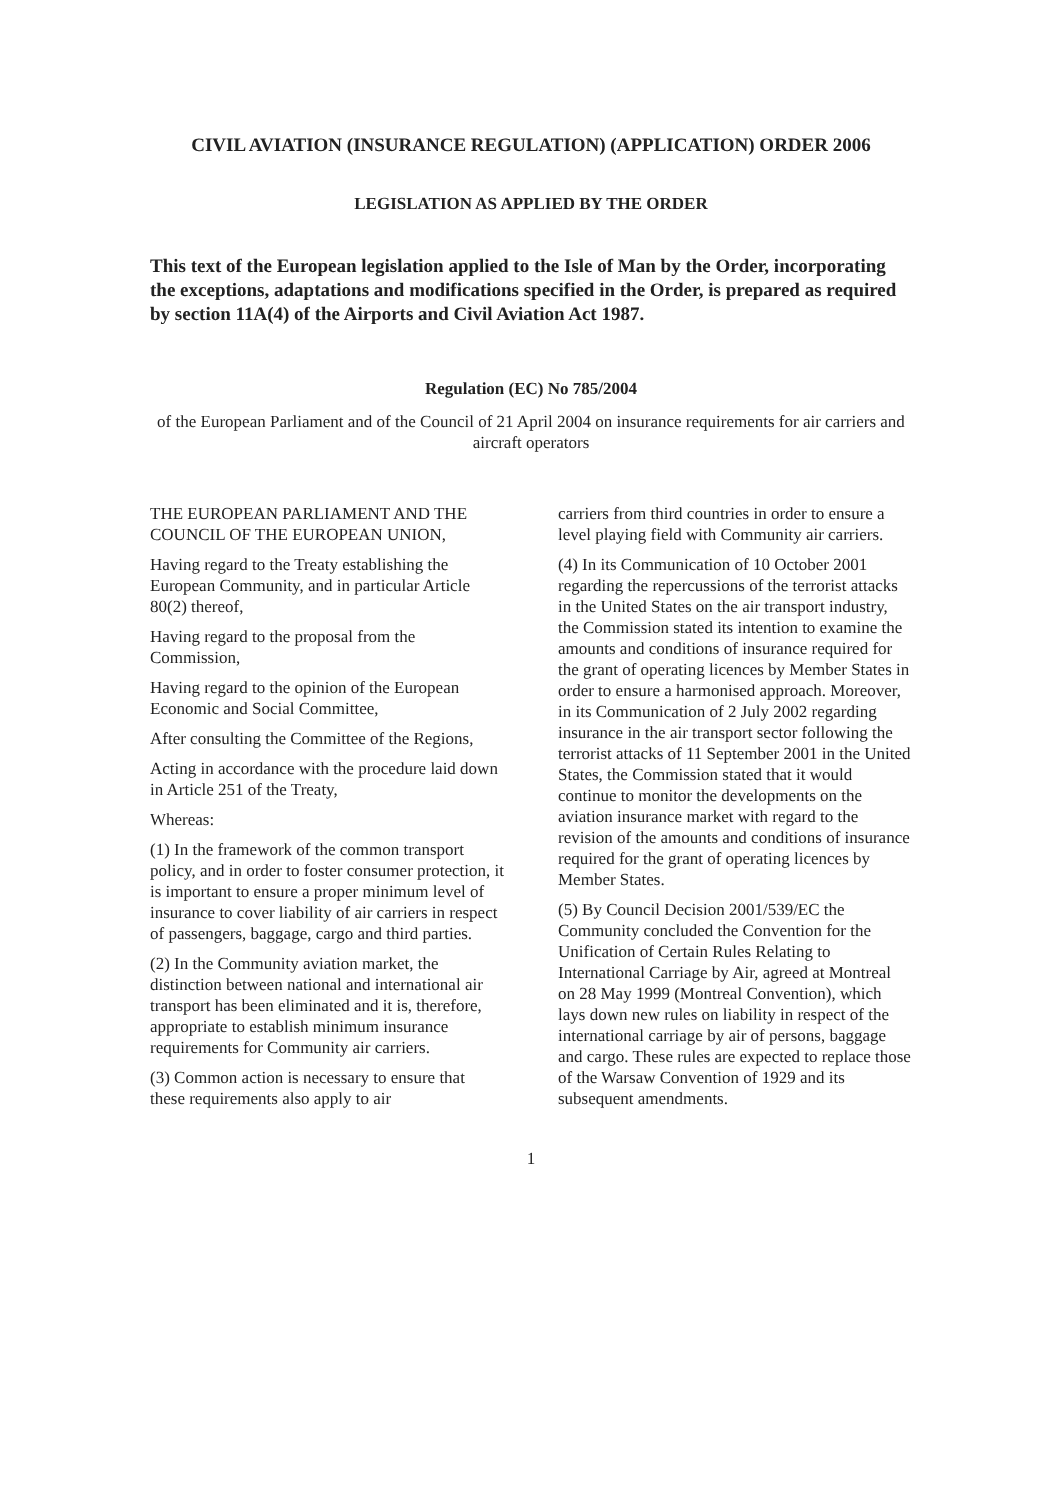CIVIL AVIATION (INSURANCE REGULATION) (APPLICATION) ORDER 2006
LEGISLATION AS APPLIED BY THE ORDER
This text of the European legislation applied to the Isle of Man by the Order, incorporating the exceptions, adaptations and modifications specified in the Order, is prepared as required by section 11A(4) of the Airports and Civil Aviation Act 1987.
Regulation (EC) No 785/2004
of the European Parliament and of the Council of 21 April 2004 on insurance requirements for air carriers and aircraft operators
THE EUROPEAN PARLIAMENT AND THE COUNCIL OF THE EUROPEAN UNION,
Having regard to the Treaty establishing the European Community, and in particular Article 80(2) thereof,
Having regard to the proposal from the Commission,
Having regard to the opinion of the European Economic and Social Committee,
After consulting the Committee of the Regions,
Acting in accordance with the procedure laid down in Article 251 of the Treaty,
Whereas:
(1) In the framework of the common transport policy, and in order to foster consumer protection, it is important to ensure a proper minimum level of insurance to cover liability of air carriers in respect of passengers, baggage, cargo and third parties.
(2) In the Community aviation market, the distinction between national and international air transport has been eliminated and it is, therefore, appropriate to establish minimum insurance requirements for Community air carriers.
(3) Common action is necessary to ensure that these requirements also apply to air
carriers from third countries in order to ensure a level playing field with Community air carriers.
(4) In its Communication of 10 October 2001 regarding the repercussions of the terrorist attacks in the United States on the air transport industry, the Commission stated its intention to examine the amounts and conditions of insurance required for the grant of operating licences by Member States in order to ensure a harmonised approach. Moreover, in its Communication of 2 July 2002 regarding insurance in the air transport sector following the terrorist attacks of 11 September 2001 in the United States, the Commission stated that it would continue to monitor the developments on the aviation insurance market with regard to the revision of the amounts and conditions of insurance required for the grant of operating licences by Member States.
(5) By Council Decision 2001/539/EC the Community concluded the Convention for the Unification of Certain Rules Relating to International Carriage by Air, agreed at Montreal on 28 May 1999 (Montreal Convention), which lays down new rules on liability in respect of the international carriage by air of persons, baggage and cargo. These rules are expected to replace those of the Warsaw Convention of 1929 and its subsequent amendments.
1